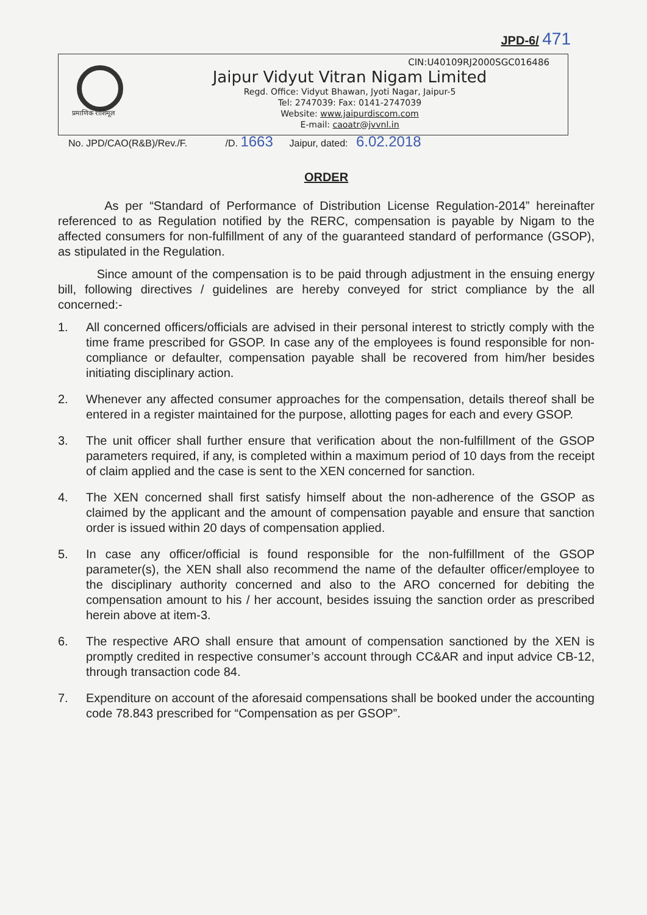JPD-6/ 471
प्रमाणिक राशिमूल
CIN:U40109RJ2000SGC016486
Jaipur Vidyut Vitran Nigam Limited
Regd. Office: Vidyut Bhawan, Jyoti Nagar, Jaipur-5
Tel: 2747039: Fax: 0141-2747039
Website: www.jaipurdiscom.com
E-mail: caoatr@jvvnl.in
No. JPD/CAO(R&B)/Rev./F. /D. 1663 Jaipur, dated: 6.02.2018
ORDER
As per “Standard of Performance of Distribution License Regulation-2014” hereinafter referenced to as Regulation notified by the RERC, compensation is payable by Nigam to the affected consumers for non-fulfillment of any of the guaranteed standard of performance (GSOP), as stipulated in the Regulation.
Since amount of the compensation is to be paid through adjustment in the ensuing energy bill, following directives / guidelines are hereby conveyed for strict compliance by the all concerned:-
1. All concerned officers/officials are advised in their personal interest to strictly comply with the time frame prescribed for GSOP. In case any of the employees is found responsible for non-compliance or defaulter, compensation payable shall be recovered from him/her besides initiating disciplinary action.
2. Whenever any affected consumer approaches for the compensation, details thereof shall be entered in a register maintained for the purpose, allotting pages for each and every GSOP.
3. The unit officer shall further ensure that verification about the non-fulfillment of the GSOP parameters required, if any, is completed within a maximum period of 10 days from the receipt of claim applied and the case is sent to the XEN concerned for sanction.
4. The XEN concerned shall first satisfy himself about the non-adherence of the GSOP as claimed by the applicant and the amount of compensation payable and ensure that sanction order is issued within 20 days of compensation applied.
5. In case any officer/official is found responsible for the non-fulfillment of the GSOP parameter(s), the XEN shall also recommend the name of the defaulter officer/employee to the disciplinary authority concerned and also to the ARO concerned for debiting the compensation amount to his / her account, besides issuing the sanction order as prescribed herein above at item-3.
6. The respective ARO shall ensure that amount of compensation sanctioned by the XEN is promptly credited in respective consumer’s account through CC&AR and input advice CB-12, through transaction code 84.
7. Expenditure on account of the aforesaid compensations shall be booked under the accounting code 78.843 prescribed for “Compensation as per GSOP”.